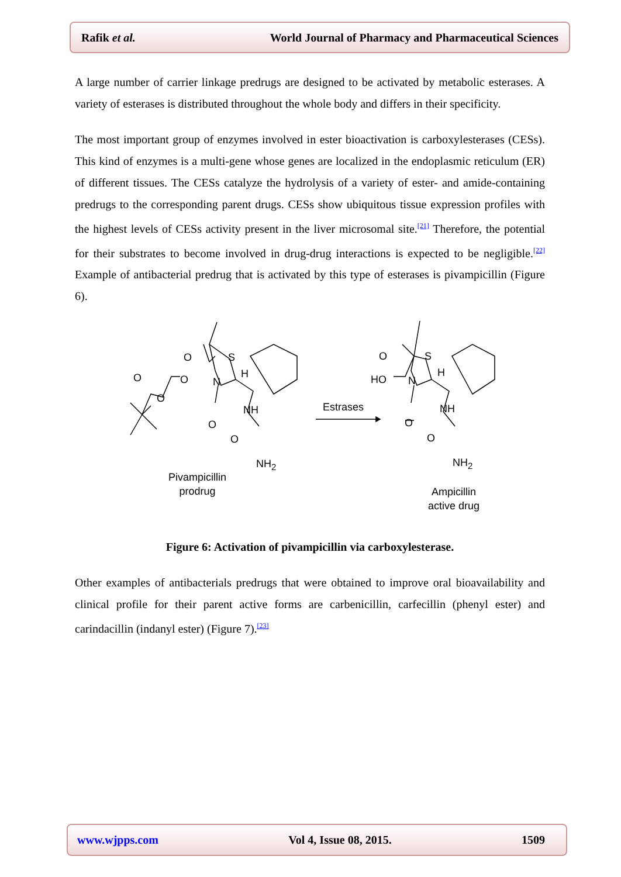Rafik et al. World Journal of Pharmacy and Pharmaceutical Sciences
A large number of carrier linkage predrugs are designed to be activated by metabolic esterases. A variety of esterases is distributed throughout the whole body and differs in their specificity.
The most important group of enzymes involved in ester bioactivation is carboxylesterases (CESs). This kind of enzymes is a multi-gene whose genes are localized in the endoplasmic reticulum (ER) of different tissues. The CESs catalyze the hydrolysis of a variety of ester- and amide-containing predrugs to the corresponding parent drugs. CESs show ubiquitous tissue expression profiles with the highest levels of CESs activity present in the liver microsomal site.<sup>[21]</sup> Therefore, the potential for their substrates to become involved in drug-drug interactions is expected to be negligible.<sup>[22]</sup> Example of antibacterial predrug that is activated by this type of esterases is pivampicillin (Figure 6).
O S
O O N
H
O
NH
O
O
NH<sub>2</sub>
Pivampicillin
prodrug
Estrases
O S
HO N
H
NH
O
O
NH<sub>2</sub>
Ampicillin
active drug
Figure 6: Activation of pivampicillin via carboxylesterase.
Other examples of antibacterials predrugs that were obtained to improve oral bioavailability and clinical profile for their parent active forms are carbenicillin, carfecillin (phenyl ester) and carindacillin (indanyl ester) (Figure 7).<sup>[23]</sup>
www.wjpps.com Vol 4, Issue 08, 2015. 1509